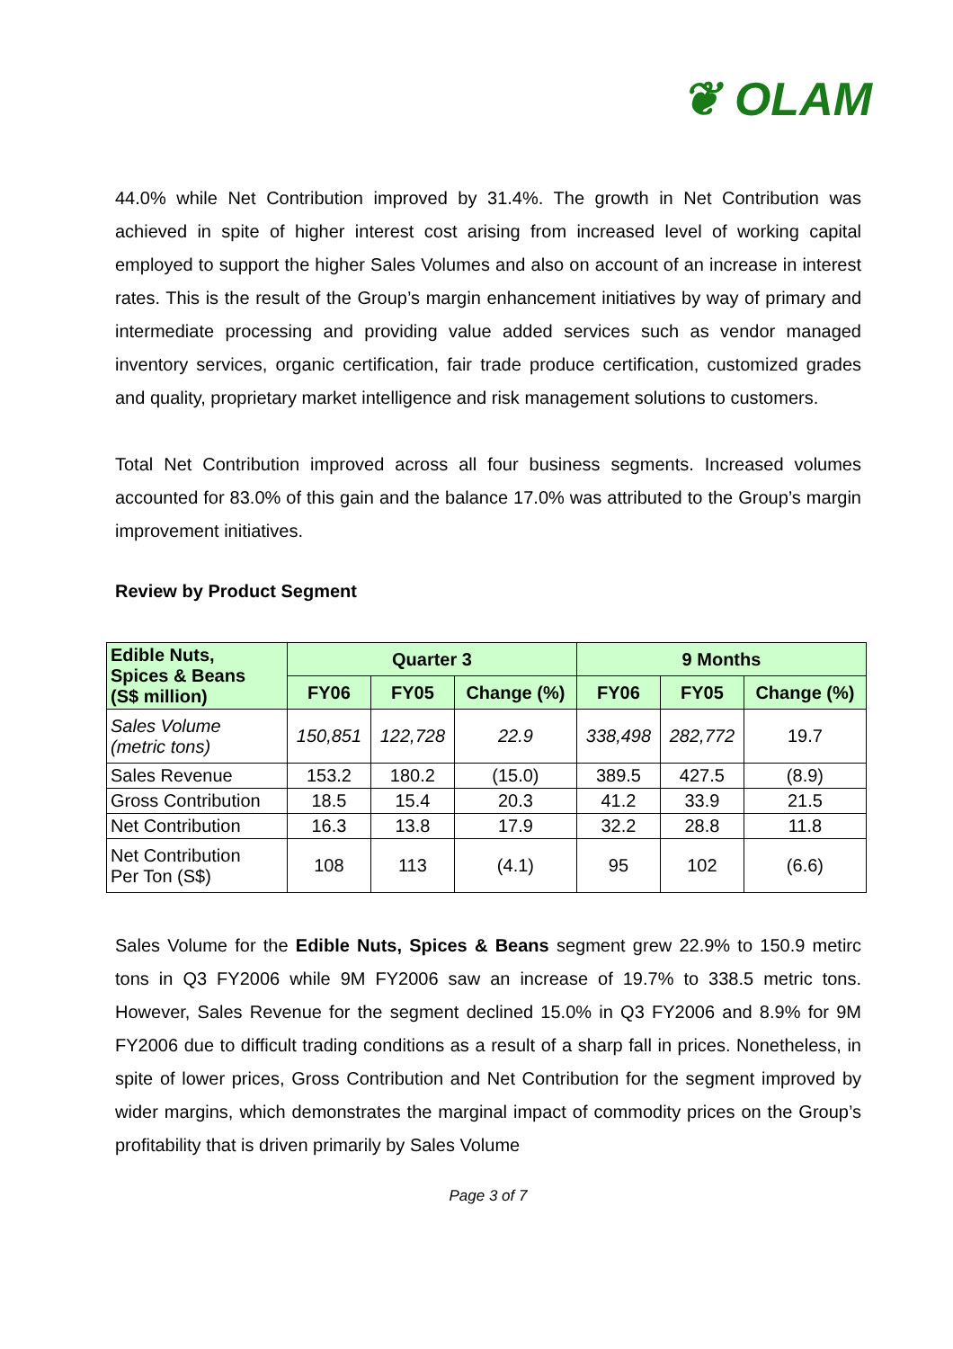❦ OLAM
44.0% while Net Contribution improved by 31.4%. The growth in Net Contribution was achieved in spite of higher interest cost arising from increased level of working capital employed to support the higher Sales Volumes and also on account of an increase in interest rates. This is the result of the Group’s margin enhancement initiatives by way of primary and intermediate processing and providing value added services such as vendor managed inventory services, organic certification, fair trade produce certification, customized grades and quality, proprietary market intelligence and risk management solutions to customers.
Total Net Contribution improved across all four business segments. Increased volumes accounted for 83.0% of this gain and the balance 17.0% was attributed to the Group’s margin improvement initiatives.
Review by Product Segment
| Edible Nuts, Spices & Beans (S$ million) | Quarter 3 | | | 9 Months | | |
| --- | --- | --- | --- | --- | --- | --- |
| | FY06 | FY05 | Change (%) | FY06 | FY05 | Change (%) |
| Sales Volume (metric tons) | 150,851 | 122,728 | 22.9 | 338,498 | 282,772 | 19.7 |
| Sales Revenue | 153.2 | 180.2 | (15.0) | 389.5 | 427.5 | (8.9) |
| Gross Contribution | 18.5 | 15.4 | 20.3 | 41.2 | 33.9 | 21.5 |
| Net Contribution | 16.3 | 13.8 | 17.9 | 32.2 | 28.8 | 11.8 |
| Net Contribution Per Ton (S$) | 108 | 113 | (4.1) | 95 | 102 | (6.6) |
Sales Volume for the Edible Nuts, Spices & Beans segment grew 22.9% to 150.9 metirc tons in Q3 FY2006 while 9M FY2006 saw an increase of 19.7% to 338.5 metric tons. However, Sales Revenue for the segment declined 15.0% in Q3 FY2006 and 8.9% for 9M FY2006 due to difficult trading conditions as a result of a sharp fall in prices. Nonetheless, in spite of lower prices, Gross Contribution and Net Contribution for the segment improved by wider margins, which demonstrates the marginal impact of commodity prices on the Group’s profitability that is driven primarily by Sales Volume
Page 3 of 7